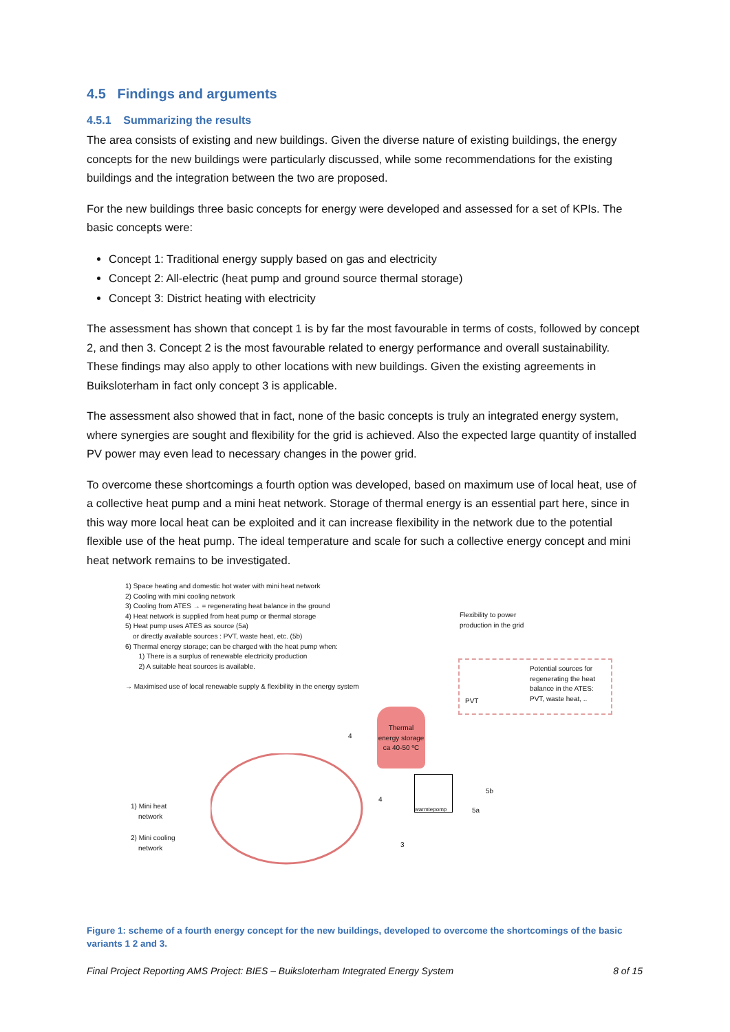4.5 Findings and arguments
4.5.1 Summarizing the results
The area consists of existing and new buildings. Given the diverse nature of existing buildings, the energy concepts for the new buildings were particularly discussed, while some recommendations for the existing buildings and the integration between the two are proposed.
For the new buildings three basic concepts for energy were developed and assessed for a set of KPIs. The basic concepts were:
Concept 1: Traditional energy supply based on gas and electricity
Concept 2: All-electric (heat pump and ground source thermal storage)
Concept 3: District heating with electricity
The assessment has shown that concept 1 is by far the most favourable in terms of costs, followed by concept 2, and then 3. Concept 2 is the most favourable related to energy performance and overall sustainability. These findings may also apply to other locations with new buildings. Given the existing agreements in Buiksloterham in fact only concept 3 is applicable.
The assessment also showed that in fact, none of the basic concepts is truly an integrated energy system, where synergies are sought and flexibility for the grid is achieved. Also the expected large quantity of installed PV power may even lead to necessary changes in the power grid.
To overcome these shortcomings a fourth option was developed, based on maximum use of local heat, use of a collective heat pump and a mini heat network. Storage of thermal energy is an essential part here, since in this way more local heat can be exploited and it can increase flexibility in the network due to the potential flexible use of the heat pump. The ideal temperature and scale for such a collective energy concept and mini heat network remains to be investigated.
1) Space heating and domestic hot water with mini heat network
2) Cooling with mini cooling network
3) Cooling from ATES → = regenerating heat balance in the ground
4) Heat network is supplied from heat pump or thermal storage
5) Heat pump uses ATES as source (5a)
or directly available sources : PVT, waste heat, etc. (5b)
6) Thermal energy storage; can be charged with the heat pump when:
1) There is a surplus of renewable electricity production
2) A suitable heat sources is available.
→ Maximised use of local renewable supply & flexibility in the energy system
Flexibility to power
production in the grid
Potential sources for
regenerating the heat
balance in the ATES:
PVT, waste heat, ..
PVT
Thermal energy storage ca 40-50 ºC
warmtepomp
1) Mini heat
network
2) Mini cooling
network
4
4
3
5b
5a
Figure 1: scheme of a fourth energy concept for the new buildings, developed to overcome the shortcomings of the basic variants 1 2 and 3.
Final Project Reporting AMS Project: BIES – Buiksloterham Integrated Energy System 8 of 15